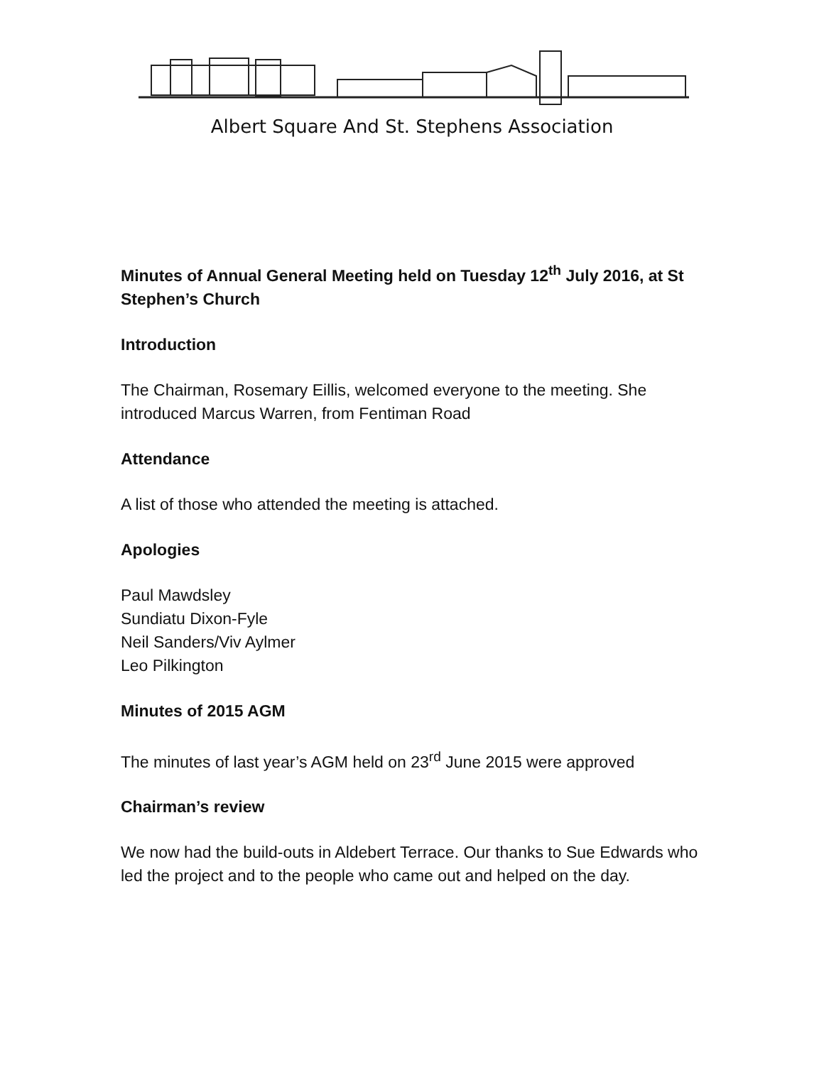Albert Square And St. Stephens Association
Minutes of Annual General Meeting held on Tuesday 12<sup>th</sup> July 2016, at St Stephen’s Church
Introduction
The Chairman, Rosemary Eillis, welcomed everyone to the meeting. She introduced Marcus Warren, from Fentiman Road
Attendance
A list of those who attended the meeting is attached.
Apologies
Paul Mawdsley
Sundiatu Dixon-Fyle
Neil Sanders/Viv Aylmer
Leo Pilkington
Minutes of 2015 AGM
The minutes of last year’s AGM held on 23<sup>rd</sup> June 2015 were approved
Chairman’s review
We now had the build-outs in Aldebert Terrace. Our thanks to Sue Edwards who led the project and to the people who came out and helped on the day.